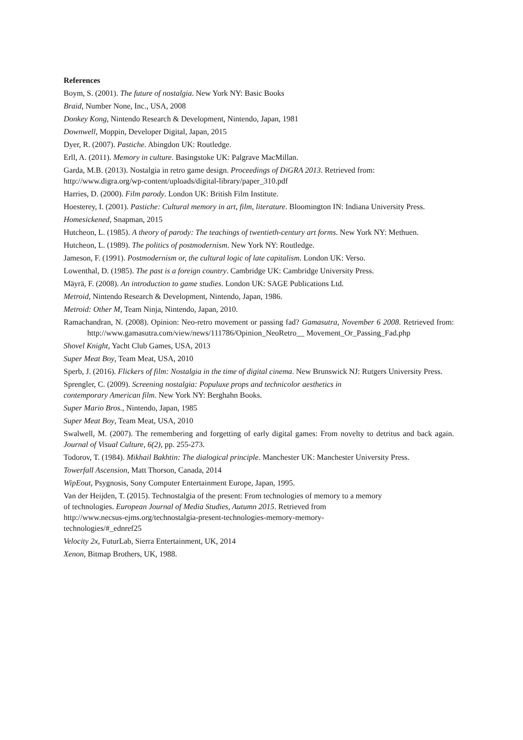References
Boym, S. (2001). The future of nostalgia. New York NY: Basic Books
Braid, Number None, Inc., USA, 2008
Donkey Kong, Nintendo Research & Development, Nintendo, Japan, 1981
Downwell, Moppin, Developer Digital, Japan, 2015
Dyer, R. (2007). Pastiche. Abingdon UK: Routledge.
Erll, A. (2011). Memory in culture. Basingstoke UK: Palgrave MacMillan.
Garda, M.B. (2013). Nostalgia in retro game design. Proceedings of DiGRA 2013. Retrieved from:
http://www.digra.org/wp-content/uploads/digital-library/paper_310.pdf
Harries, D. (2000). Film parody. London UK: British Film Institute.
Hoesterey, I. (2001). Pastiche: Cultural memory in art, film, literature. Bloomington IN: Indiana University Press.
Homesickened, Snapman, 2015
Hutcheon, L. (1985). A theory of parody: The teachings of twentieth-century art forms. New York NY: Methuen.
Hutcheon, L. (1989). The politics of postmodernism. New York NY: Routledge.
Jameson, F. (1991). Postmodernism or, the cultural logic of late capitalism. London UK: Verso.
Lowenthal, D. (1985). The past is a foreign country. Cambridge UK: Cambridge University Press.
Mäyrä, F. (2008). An introduction to game studies. London UK: SAGE Publications Ltd.
Metroid, Nintendo Research & Development, Nintendo, Japan, 1986.
Metroid: Other M, Team Ninja, Nintendo, Japan, 2010.
Ramachandran, N. (2008). Opinion: Neo-retro movement or passing fad? Gamasutra, November 6 2008. Retrieved from: http://www.gamasutra.com/view/news/111786/Opinion_NeoRetro__ Movement_Or_Passing_Fad.php
Shovel Knight, Yacht Club Games, USA, 2013
Super Meat Boy, Team Meat, USA, 2010
Sperb, J. (2016). Flickers of film: Nostalgia in the time of digital cinema. New Brunswick NJ: Rutgers University Press.
Sprengler, C. (2009). Screening nostalgia: Populuxe props and technicolor aesthetics in
contemporary American film. New York NY: Berghahn Books.
Super Mario Bros., Nintendo, Japan, 1985
Super Meat Boy, Team Meat, USA, 2010
Swalwell, M. (2007). The remembering and forgetting of early digital games: From novelty to detritus and back again. Journal of Visual Culture, 6(2), pp. 255-273.
Todorov, T. (1984). Mikhail Bakhtin: The dialogical principle. Manchester UK: Manchester University Press.
Towerfall Ascension, Matt Thorson, Canada, 2014
WipEout, Psygnosis, Sony Computer Entertainment Europe, Japan, 1995.
Van der Heijden, T. (2015). Technostalgia of the present: From technologies of memory to a memory
of technologies. European Journal of Media Studies, Autumn 2015. Retrieved from
http://www.necsus-ejms.org/technostalgia-present-technologies-memory-memory-
technologies/#_ednref25
Velocity 2x, FuturLab, Sierra Entertainment, UK, 2014
Xenon, Bitmap Brothers, UK, 1988.